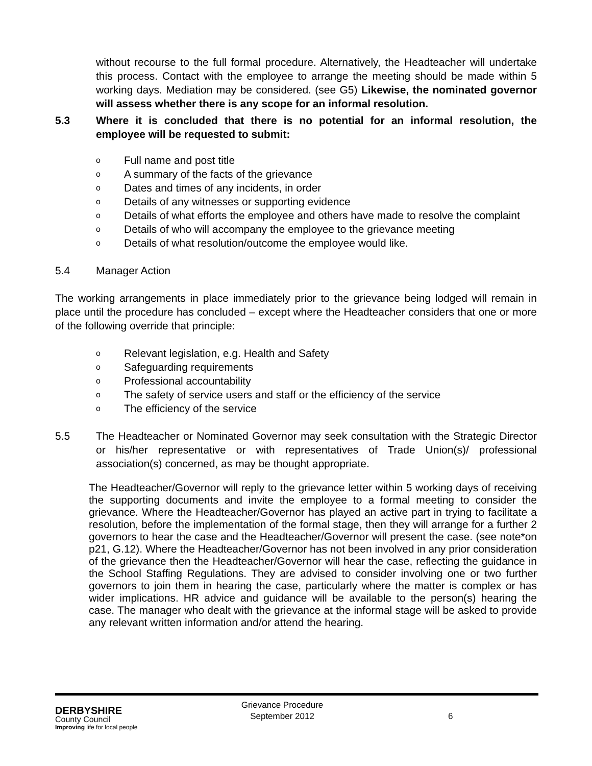without recourse to the full formal procedure. Alternatively, the Headteacher will undertake this process. Contact with the employee to arrange the meeting should be made within 5 working days. Mediation may be considered. (see G5) Likewise, the nominated governor will assess whether there is any scope for an informal resolution.
5.3 Where it is concluded that there is no potential for an informal resolution, the employee will be requested to submit:
o Full name and post title
o A summary of the facts of the grievance
o Dates and times of any incidents, in order
o Details of any witnesses or supporting evidence
o
Details of what efforts the employee and others have made to resolve the complaint
o Details of who will accompany the employee to the grievance meeting
o Details of what resolution/outcome the employee would like.
5.4 Manager Action
The working arrangements in place immediately prior to the grievance being lodged will remain in place until the procedure has concluded – except where the Headteacher considers that one or more of the following override that principle:
o Relevant legislation, e.g. Health and Safety
o Safeguarding requirements
o Professional accountability
o The safety of service users and staff or the efficiency of the service
o The efficiency of the service
5.5 The Headteacher or Nominated Governor may seek consultation with the Strategic Director or his/her representative or with representatives of Trade Union(s)/ professional association(s) concerned, as may be thought appropriate.
The Headteacher/Governor will reply to the grievance letter within 5 working days of receiving the supporting documents and invite the employee to a formal meeting to consider the grievance. Where the Headteacher/Governor has played an active part in trying to facilitate a resolution, before the implementation of the formal stage, then they will arrange for a further 2 governors to hear the case and the Headteacher/Governor will present the case. (see note*on p21, G.12). Where the Headteacher/Governor has not been involved in any prior consideration of the grievance then the Headteacher/Governor will hear the case, reflecting the guidance in the School Staffing Regulations. They are advised to consider involving one or two further governors to join them in hearing the case, particularly where the matter is complex or has wider implications. HR advice and guidance will be available to the person(s) hearing the case. The manager who dealt with the grievance at the informal stage will be asked to provide any relevant written information and/or attend the hearing.
DERBYSHIRE
County Council
Improving life for local people
Grievance Procedure
September 2012
6